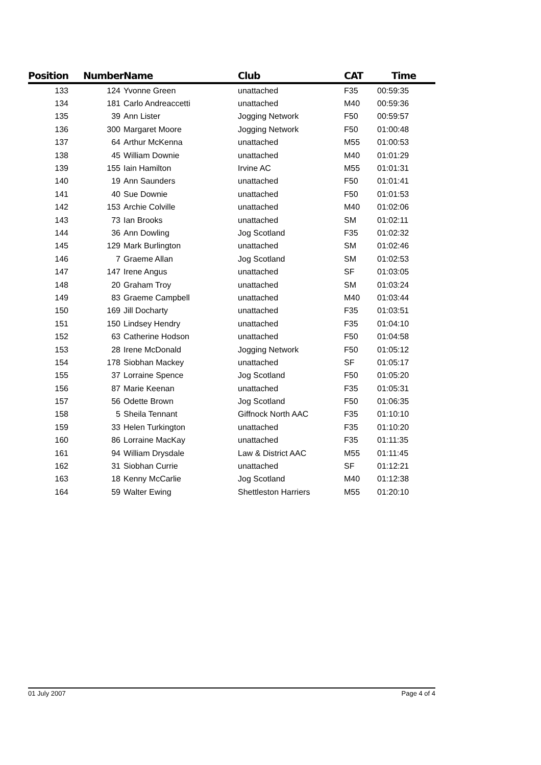| Position | Number | Name | Club | CAT | Time |
| --- | --- | --- | --- | --- | --- |
| 133 | 124 | Yvonne Green | unattached | F35 | 00:59:35 |
| 134 | 181 | Carlo Andreaccetti | unattached | M40 | 00:59:36 |
| 135 | 39 | Ann Lister | Jogging Network | F50 | 00:59:57 |
| 136 | 300 | Margaret Moore | Jogging Network | F50 | 01:00:48 |
| 137 | 64 | Arthur McKenna | unattached | M55 | 01:00:53 |
| 138 | 45 | William Downie | unattached | M40 | 01:01:29 |
| 139 | 155 | Iain Hamilton | Irvine AC | M55 | 01:01:31 |
| 140 | 19 | Ann Saunders | unattached | F50 | 01:01:41 |
| 141 | 40 | Sue Downie | unattached | F50 | 01:01:53 |
| 142 | 153 | Archie Colville | unattached | M40 | 01:02:06 |
| 143 | 73 | Ian Brooks | unattached | SM | 01:02:11 |
| 144 | 36 | Ann Dowling | Jog Scotland | F35 | 01:02:32 |
| 145 | 129 | Mark Burlington | unattached | SM | 01:02:46 |
| 146 | 7 | Graeme Allan | Jog Scotland | SM | 01:02:53 |
| 147 | 147 | Irene Angus | unattached | SF | 01:03:05 |
| 148 | 20 | Graham Troy | unattached | SM | 01:03:24 |
| 149 | 83 | Graeme Campbell | unattached | M40 | 01:03:44 |
| 150 | 169 | Jill Docharty | unattached | F35 | 01:03:51 |
| 151 | 150 | Lindsey Hendry | unattached | F35 | 01:04:10 |
| 152 | 63 | Catherine Hodson | unattached | F50 | 01:04:58 |
| 153 | 28 | Irene McDonald | Jogging Network | F50 | 01:05:12 |
| 154 | 178 | Siobhan Mackey | unattached | SF | 01:05:17 |
| 155 | 37 | Lorraine Spence | Jog Scotland | F50 | 01:05:20 |
| 156 | 87 | Marie Keenan | unattached | F35 | 01:05:31 |
| 157 | 56 | Odette Brown | Jog Scotland | F50 | 01:06:35 |
| 158 | 5 | Sheila Tennant | Giffnock North AAC | F35 | 01:10:10 |
| 159 | 33 | Helen Turkington | unattached | F35 | 01:10:20 |
| 160 | 86 | Lorraine MacKay | unattached | F35 | 01:11:35 |
| 161 | 94 | William Drysdale | Law & District AAC | M55 | 01:11:45 |
| 162 | 31 | Siobhan Currie | unattached | SF | 01:12:21 |
| 163 | 18 | Kenny McCarlie | Jog Scotland | M40 | 01:12:38 |
| 164 | 59 | Walter Ewing | Shettleston Harriers | M55 | 01:20:10 |
01 July 2007 Page 4 of 4